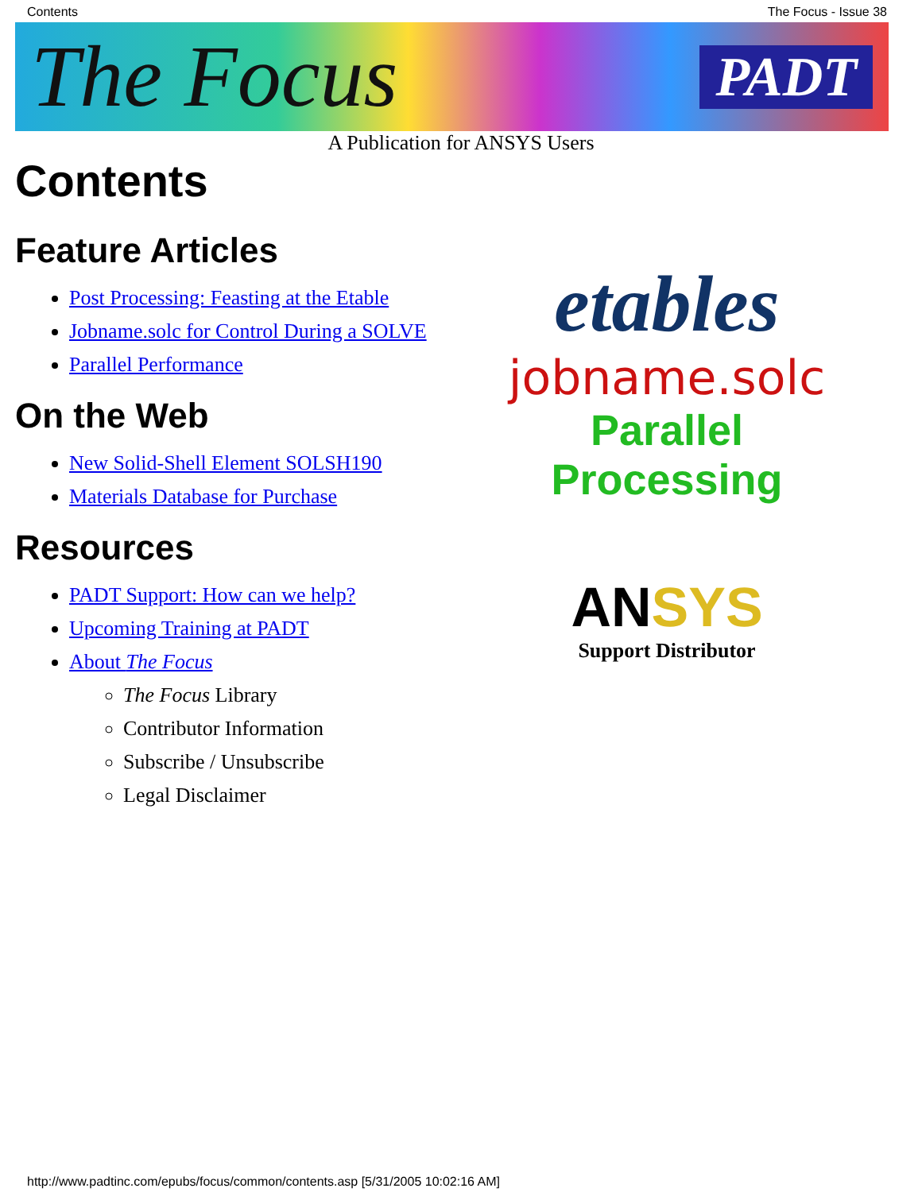Contents The Focus - Issue 38
The Focus PADT
A Publication for ANSYS Users
Contents
Feature Articles
Post Processing: Feasting at the Etable
Jobname.solc for Control During a SOLVE
Parallel Performance
On the Web
New Solid-Shell Element SOLSH190
Materials Database for Purchase
Resources
PADT Support: How can we help?
Upcoming Training at PADT
About The Focus
The Focus Library
Contributor Information
Subscribe / Unsubscribe
Legal Disclaimer
etables
jobname.solc
Parallel Processing
ANSYS
Support Distributor
http://www.padtinc.com/epubs/focus/common/contents.asp [5/31/2005 10:02:16 AM]